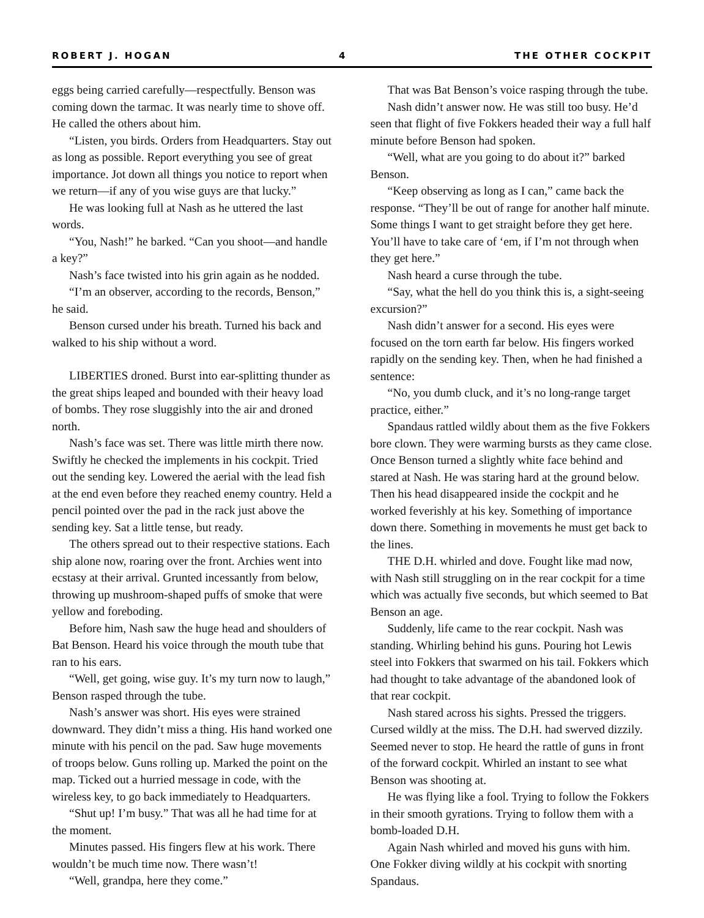ROBERT J. HOGAN 4 THE OTHER COCKPIT
eggs being carried carefully—respectfully. Benson was coming down the tarmac. It was nearly time to shove off. He called the others about him.
“Listen, you birds. Orders from Headquarters. Stay out as long as possible. Report everything you see of great importance. Jot down all things you notice to report when we return—if any of you wise guys are that lucky.”
He was looking full at Nash as he uttered the last words.
“You, Nash!” he barked. “Can you shoot—and handle a key?”
Nash’s face twisted into his grin again as he nodded.
“I’m an observer, according to the records, Benson,” he said.
Benson cursed under his breath. Turned his back and walked to his ship without a word.
LIBERTIES droned. Burst into ear-splitting thunder as the great ships leaped and bounded with their heavy load of bombs. They rose sluggishly into the air and droned north.
Nash’s face was set. There was little mirth there now. Swiftly he checked the implements in his cockpit. Tried out the sending key. Lowered the aerial with the lead fish at the end even before they reached enemy country. Held a pencil pointed over the pad in the rack just above the sending key. Sat a little tense, but ready.
The others spread out to their respective stations. Each ship alone now, roaring over the front. Archies went into ecstasy at their arrival. Grunted incessantly from below, throwing up mushroom-shaped puffs of smoke that were yellow and foreboding.
Before him, Nash saw the huge head and shoulders of Bat Benson. Heard his voice through the mouth tube that ran to his ears.
“Well, get going, wise guy. It’s my turn now to laugh,” Benson rasped through the tube.
Nash’s answer was short. His eyes were strained downward. They didn’t miss a thing. His hand worked one minute with his pencil on the pad. Saw huge movements of troops below. Guns rolling up. Marked the point on the map. Ticked out a hurried message in code, with the wireless key, to go back immediately to Headquarters.
“Shut up! I’m busy.” That was all he had time for at the moment.
Minutes passed. His fingers flew at his work. There wouldn’t be much time now. There wasn’t!
“Well, grandpa, here they come.”
That was Bat Benson’s voice rasping through the tube.
Nash didn’t answer now. He was still too busy. He’d seen that flight of five Fokkers headed their way a full half minute before Benson had spoken.
“Well, what are you going to do about it?” barked Benson.
“Keep observing as long as I can,” came back the response. “They’ll be out of range for another half minute. Some things I want to get straight before they get here. You’ll have to take care of ‘em, if I’m not through when they get here.”
Nash heard a curse through the tube.
“Say, what the hell do you think this is, a sight-seeing excursion?”
Nash didn’t answer for a second. His eyes were focused on the torn earth far below. His fingers worked rapidly on the sending key. Then, when he had finished a sentence:
“No, you dumb cluck, and it’s no long-range target practice, either.”
Spandaus rattled wildly about them as the five Fokkers bore clown. They were warming bursts as they came close. Once Benson turned a slightly white face behind and stared at Nash. He was staring hard at the ground below. Then his head disappeared inside the cockpit and he worked feverishly at his key. Something of importance down there. Something in movements he must get back to the lines.
THE D.H. whirled and dove. Fought like mad now, with Nash still struggling on in the rear cockpit for a time which was actually five seconds, but which seemed to Bat Benson an age.
Suddenly, life came to the rear cockpit. Nash was standing. Whirling behind his guns. Pouring hot Lewis steel into Fokkers that swarmed on his tail. Fokkers which had thought to take advantage of the abandoned look of that rear cockpit.
Nash stared across his sights. Pressed the triggers. Cursed wildly at the miss. The D.H. had swerved dizzily. Seemed never to stop. He heard the rattle of guns in front of the forward cockpit. Whirled an instant to see what Benson was shooting at.
He was flying like a fool. Trying to follow the Fokkers in their smooth gyrations. Trying to follow them with a bomb-loaded D.H.
Again Nash whirled and moved his guns with him. One Fokker diving wildly at his cockpit with snorting Spandaus.